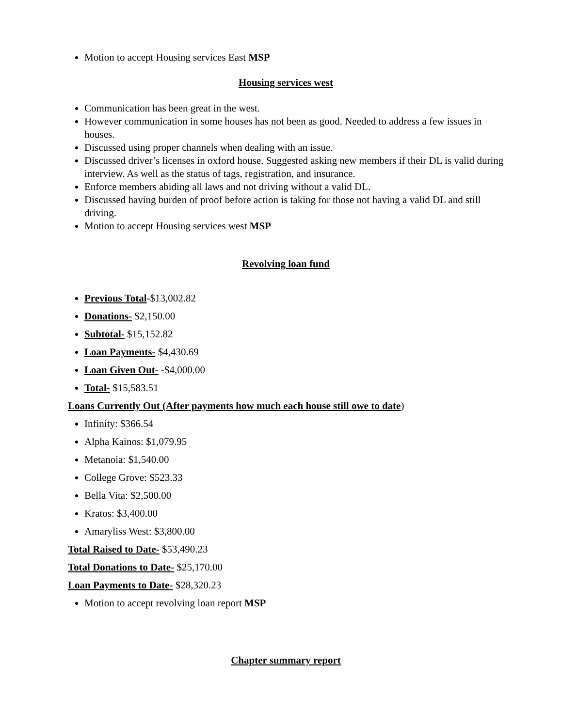Motion to accept Housing services East MSP
Housing services west
Communication has been great in the west.
However communication in some houses has not been as good. Needed to address a few issues in houses.
Discussed using proper channels when dealing with an issue.
Discussed driver’s licenses in oxford house. Suggested asking new members if their DL is valid during interview. As well as the status of tags, registration, and insurance.
Enforce members abiding all laws and not driving without a valid DL.
Discussed having burden of proof before action is taking for those not having a valid DL and still driving.
Motion to accept Housing services west MSP
Revolving loan fund
Previous Total-$13,002.82
Donations- $2,150.00
Subtotal- $15,152.82
Loan Payments- $4,430.69
Loan Given Out- -$4,000.00
Total- $15,583.51
Loans Currently Out (After payments how much each house still owe to date)
Infinity: $366.54
Alpha Kainos: $1,079.95
Metanoia: $1,540.00
College Grove: $523.33
Bella Vita: $2,500.00
Kratos: $3,400.00
Amaryliss West: $3,800.00
Total Raised to Date- $53,490.23
Total Donations to Date- $25,170.00
Loan Payments to Date- $28,320.23
Motion to accept revolving loan report MSP
Chapter summary report